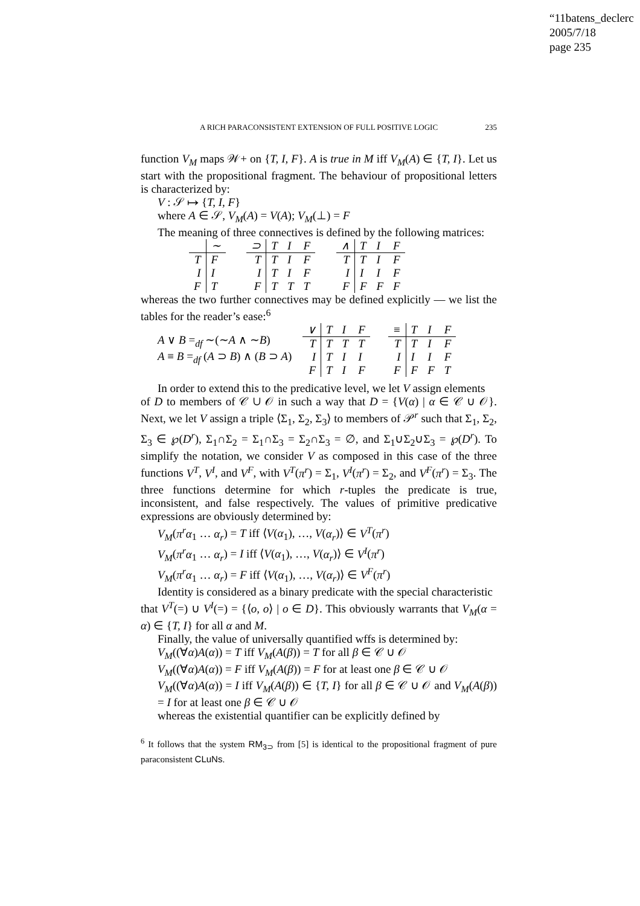“11batens_declerc
2005/7/18
page 235
A RICH PARACONSISTENT EXTENSION OF FULL POSITIVE LOGIC 235
function V<sub>M</sub> maps 𝒲+ on {T, I, F}. A is true in M iff V<sub>M</sub>(A) ∈ {T, I}. Let us start with the propositional fragment. The behaviour of propositional letters is characterized by:
V : 𝒮 ↦ {T, I, F}
where A ∈ 𝒮, V<sub>M</sub>(A) = V(A); V<sub>M</sub>(⊥) = F
The meaning of three connectives is defined by the following matrices:
| | ∼ |
| T | F |
| I | I |
| F | T |
| ⊃ | T | I | F |
| T | T | I | F |
| I | T | I | F |
| F | T | T | T |
| ∧ | T | I | F |
| T | T | I | F |
| I | I | I | F |
| F | F | F | F |
whereas the two further connectives may be defined explicitly — we list the tables for the reader’s ease:<sup>6</sup>
A ∨ B =<sub>df</sub> ∼(∼A ∧ ∼B)
A ≡ B =<sub>df</sub> (A ⊃ B) ∧ (B ⊃ A)
| ∨ | T | I | F |
| T | T | T | T |
| I | T | I | I |
| F | T | I | F |
| ≡ | T | I | F |
| T | T | I | F |
| I | I | I | F |
| F | F | F | T |
In order to extend this to the predicative level, we let V assign elements
of D to members of 𝒞 ∪ 𝒪 in such a way that D = {V(α) | α ∈ 𝒞 ∪ 𝒪}. Next, we let V assign a triple ⟨Σ<sub>1</sub>, Σ<sub>2</sub>, Σ<sub>3</sub>⟩ to members of 𝒫<sup>r</sup> such that Σ<sub>1</sub>, Σ<sub>2</sub>, Σ<sub>3</sub> ∈ ℘(D<sup>r</sup>), Σ<sub>1</sub>∩Σ<sub>2</sub> = Σ<sub>1</sub>∩Σ<sub>3</sub> = Σ<sub>2</sub>∩Σ<sub>3</sub> = ∅, and Σ<sub>1</sub>∪Σ<sub>2</sub>∪Σ<sub>3</sub> = ℘(D<sup>r</sup>). To simplify the notation, we consider V as composed in this case of the three functions V<sup>T</sup>, V<sup>I</sup>, and V<sup>F</sup>, with V<sup>T</sup>(π<sup>r</sup>) = Σ<sub>1</sub>, V<sup>I</sup>(π<sup>r</sup>) = Σ<sub>2</sub>, and V<sup>F</sup>(π<sup>r</sup>) = Σ<sub>3</sub>. The three functions determine for which r-tuples the predicate is true, inconsistent, and false respectively. The values of primitive predicative expressions are obviously determined by:
V<sub>M</sub>(π<sup>r</sup>α<sub>1</sub> … α<sub>r</sub>) = T iff ⟨V(α<sub>1</sub>), …, V(α<sub>r</sub>)⟩ ∈ V<sup>T</sup>(π<sup>r</sup>)
V<sub>M</sub>(π<sup>r</sup>α<sub>1</sub> … α<sub>r</sub>) = I iff ⟨V(α<sub>1</sub>), …, V(α<sub>r</sub>)⟩ ∈ V<sup>I</sup>(π<sup>r</sup>)
V<sub>M</sub>(π<sup>r</sup>α<sub>1</sub> … α<sub>r</sub>) = F iff ⟨V(α<sub>1</sub>), …, V(α<sub>r</sub>)⟩ ∈ V<sup>F</sup>(π<sup>r</sup>)
Identity is considered as a binary predicate with the special characteristic
that V<sup>T</sup>(=) ∪ V<sup>I</sup>(=) = {⟨o, o⟩ | o ∈ D}. This obviously warrants that V<sub>M</sub>(α = α) ∈ {T, I} for all α and M.
Finally, the value of universally quantified wffs is determined by:
V<sub>M</sub>((∀α)A(α)) = T iff V<sub>M</sub>(A(β)) = T for all β ∈ 𝒞 ∪ 𝒪
V<sub>M</sub>((∀α)A(α)) = F iff V<sub>M</sub>(A(β)) = F for at least one β ∈ 𝒞 ∪ 𝒪
V<sub>M</sub>((∀α)A(α)) = I iff V<sub>M</sub>(A(β)) ∈ {T, I} for all β ∈ 𝒞 ∪ 𝒪 and V<sub>M</sub>(A(β)) = I for at least one β ∈ 𝒞 ∪ 𝒪
whereas the existential quantifier can be explicitly defined by
<sup>6</sup> It follows that the system RM<sub>3⊃</sub> from [5] is identical to the propositional fragment of pure paraconsistent CLuNs.